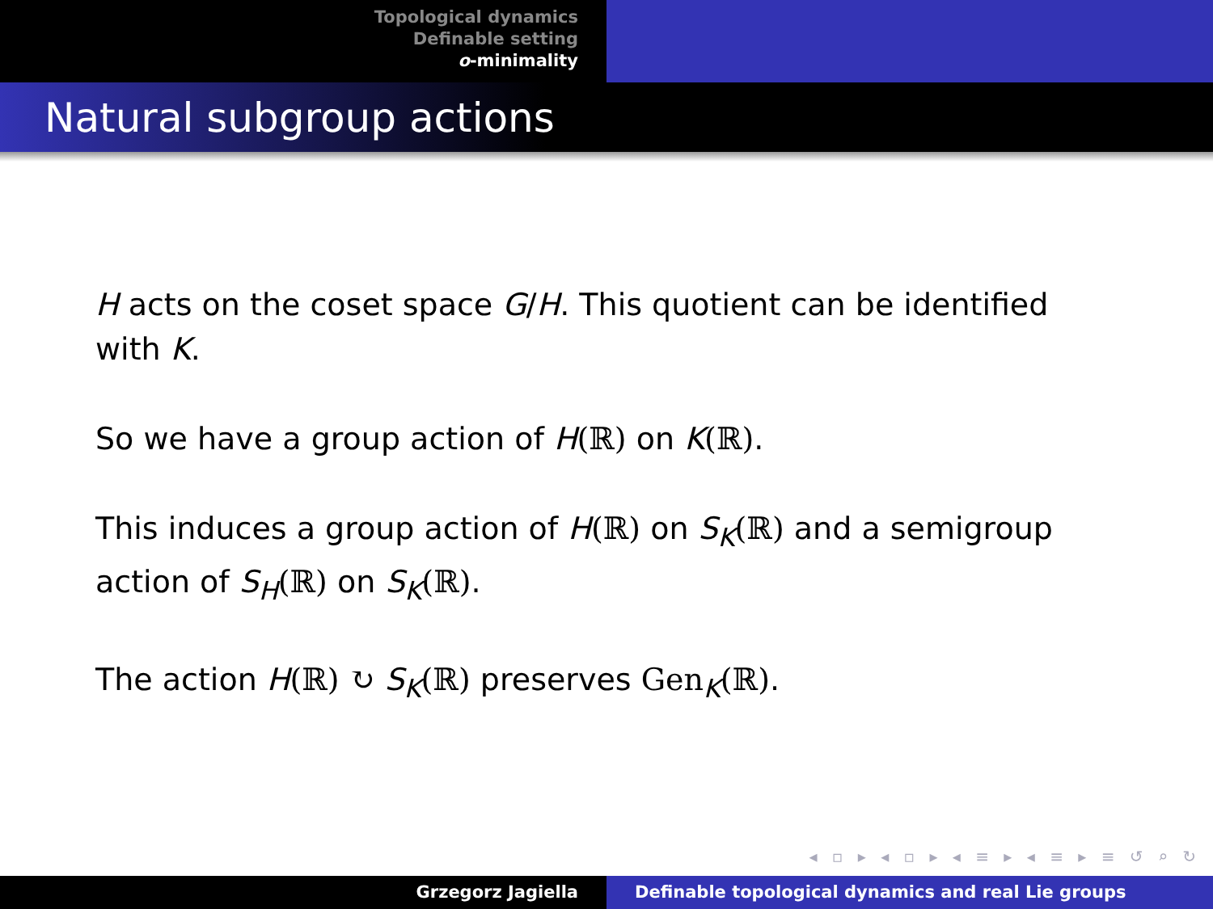Topological dynamics
Definable setting
o-minimality
Natural subgroup actions
H acts on the coset space G/H. This quotient can be identified with K.
So we have a group action of H(ℝ) on K(ℝ).
This induces a group action of H(ℝ) on S<sub>K</sub>(ℝ) and a semigroup action of S<sub>H</sub>(ℝ) on S<sub>K</sub>(ℝ).
The action H(ℝ) ↻ S<sub>K</sub>(ℝ) preserves Gen<sub>K</sub>(ℝ).
◂ ▫ ▸ ◂ ▫ ▸ ◂ ≡ ▸ ◂ ≡ ▸ ≡ ↺ ⌕ ↻
Grzegorz Jagiella Definable topological dynamics and real Lie groups